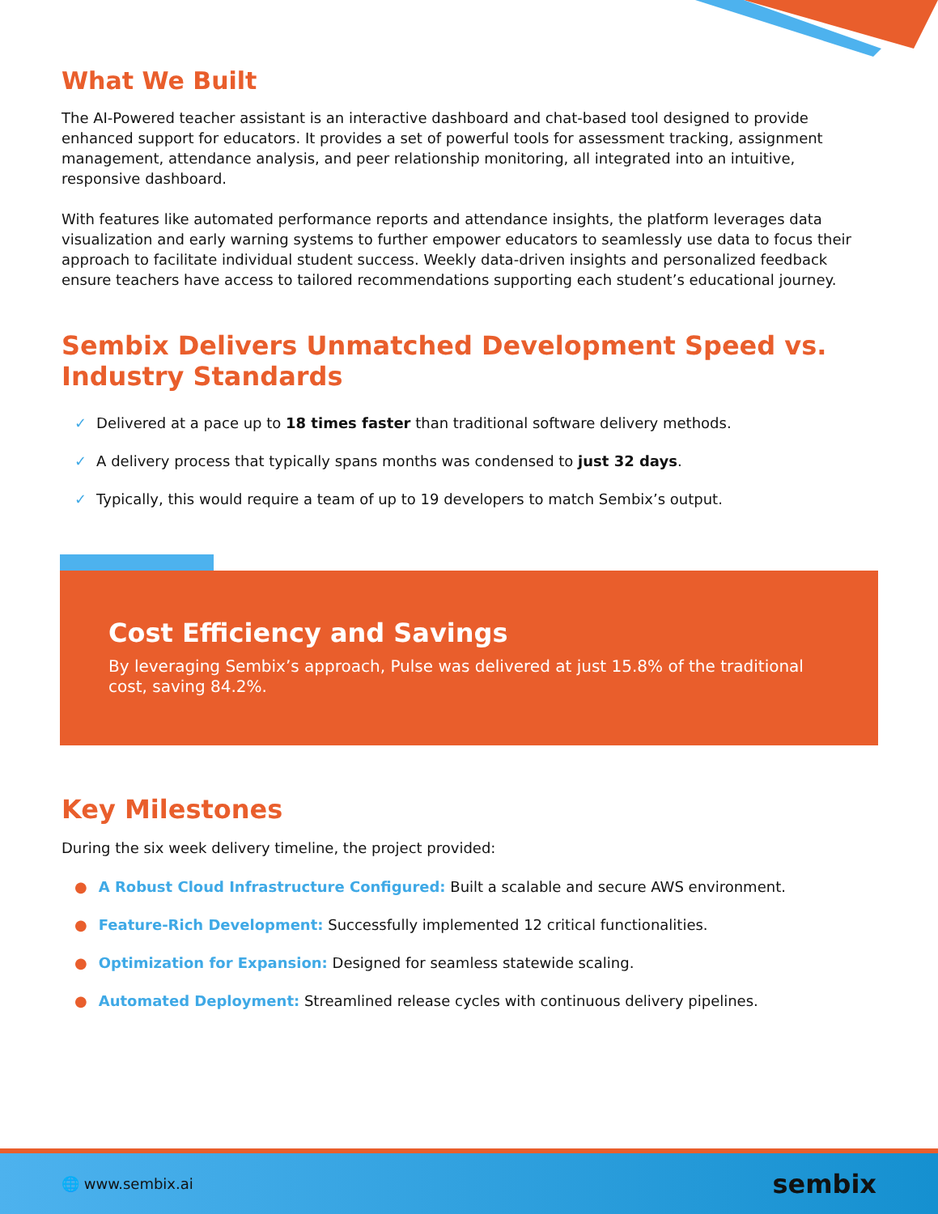What We Built
The AI-Powered teacher assistant is an interactive dashboard and chat-based tool designed to provide enhanced support for educators. It provides a set of powerful tools for assessment tracking, assignment management, attendance analysis, and peer relationship monitoring, all integrated into an intuitive, responsive dashboard.
With features like automated performance reports and attendance insights, the platform leverages data visualization and early warning systems to further empower educators to seamlessly use data to focus their approach to facilitate individual student success. Weekly data-driven insights and personalized feedback ensure teachers have access to tailored recommendations supporting each student’s educational journey.
Sembix Delivers Unmatched Development Speed vs. Industry Standards
✓ Delivered at a pace up to 18 times faster than traditional software delivery methods.
✓ A delivery process that typically spans months was condensed to just 32 days.
✓ Typically, this would require a team of up to 19 developers to match Sembix’s output.
Cost Efficiency and Savings
By leveraging Sembix’s approach, Pulse was delivered at just 15.8% of the traditional cost, saving 84.2%.
Key Milestones
During the six week delivery timeline, the project provided:
● A Robust Cloud Infrastructure Configured: Built a scalable and secure AWS environment.
● Feature-Rich Development: Successfully implemented 12 critical functionalities.
● Optimization for Expansion: Designed for seamless statewide scaling.
● Automated Deployment: Streamlined release cycles with continuous delivery pipelines.
🌐 www.sembix.ai sembix